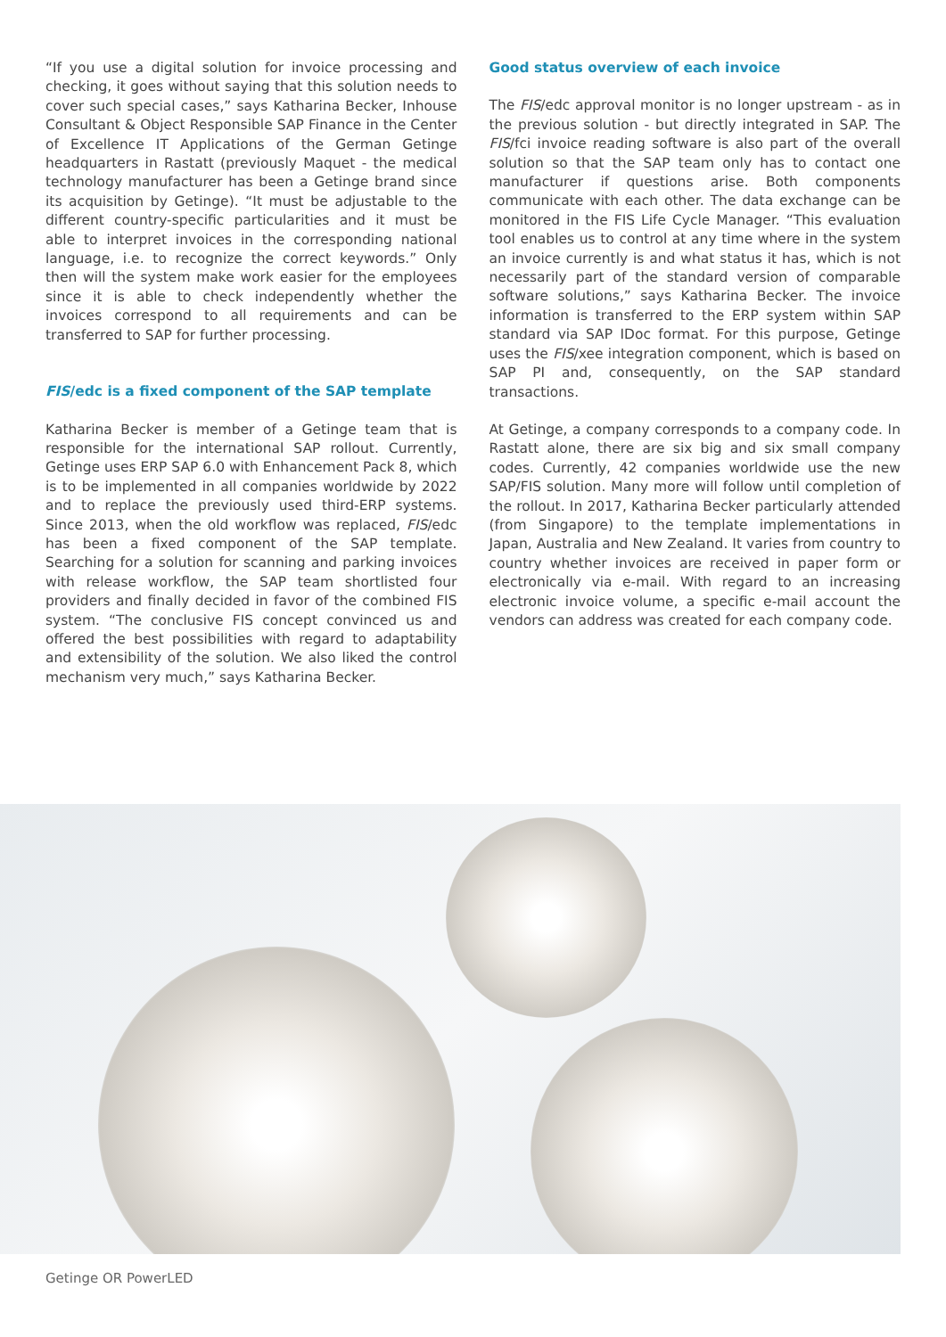“If you use a digital solution for invoice processing and checking, it goes without saying that this solution needs to cover such special cases,” says Katharina Becker, Inhouse Consultant & Object Responsible SAP Finance in the Center of Excellence IT Applications of the German Getinge headquarters in Rastatt (previously Maquet - the medical technology manufacturer has been a Getinge brand since its acquisition by Getinge). “It must be adjustable to the different country-specific particularities and it must be able to interpret invoices in the corresponding national language, i.e. to recognize the correct keywords.” Only then will the system make work easier for the employees since it is able to check independently whether the invoices correspond to all requirements and can be transferred to SAP for further processing.
FIS/edc is a fixed component of the SAP template
Katharina Becker is member of a Getinge team that is responsible for the international SAP rollout. Currently, Getinge uses ERP SAP 6.0 with Enhancement Pack 8, which is to be implemented in all companies worldwide by 2022 and to replace the previously used third-ERP systems. Since 2013, when the old workflow was replaced, FIS/edc has been a fixed component of the SAP template. Searching for a solution for scanning and parking invoices with release workflow, the SAP team shortlisted four providers and finally decided in favor of the combined FIS system. “The conclusive FIS concept convinced us and offered the best possibilities with regard to adaptability and extensibility of the solution. We also liked the control mechanism very much,” says Katharina Becker.
Good status overview of each invoice
The FIS/edc approval monitor is no longer upstream - as in the previous solution - but directly integrated in SAP. The FIS/fci invoice reading software is also part of the overall solution so that the SAP team only has to contact one manufacturer if questions arise. Both components communicate with each other. The data exchange can be monitored in the FIS Life Cycle Manager. “This evaluation tool enables us to control at any time where in the system an invoice currently is and what status it has, which is not necessarily part of the standard version of comparable software solutions,” says Katharina Becker. The invoice information is transferred to the ERP system within SAP standard via SAP IDoc format. For this purpose, Getinge uses the FIS/xee integration component, which is based on SAP PI and, consequently, on the SAP standard transactions.
At Getinge, a company corresponds to a company code. In Rastatt alone, there are six big and six small company codes. Currently, 42 companies worldwide use the new SAP/FIS solution. Many more will follow until completion of the rollout. In 2017, Katharina Becker particularly attended (from Singapore) to the template implementations in Japan, Australia and New Zealand. It varies from country to country whether invoices are received in paper form or electronically via e-mail. With regard to an increasing electronic invoice volume, a specific e-mail account the vendors can address was created for each company code.
Getinge OR PowerLED